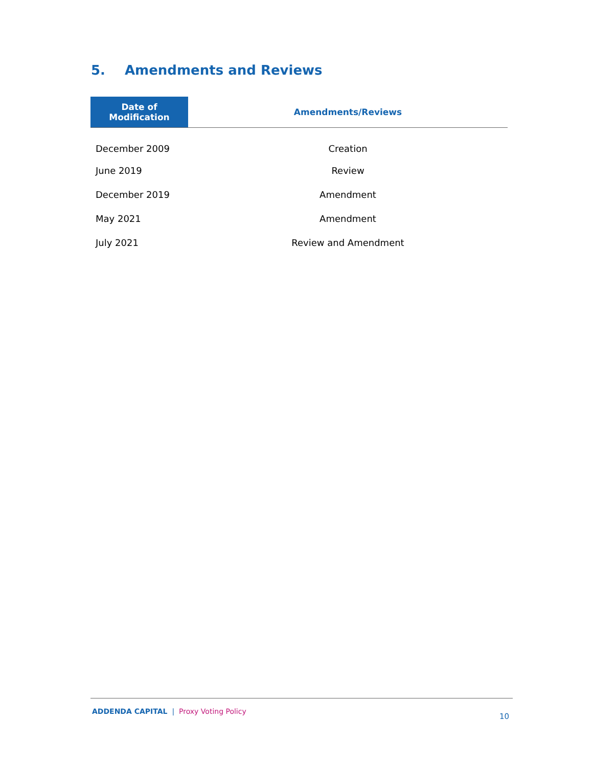5. Amendments and Reviews
| Date of Modification | Amendments/Reviews |
| --- | --- |
| December 2009 | Creation |
| June 2019 | Review |
| December 2019 | Amendment |
| May 2021 | Amendment |
| July 2021 | Review and Amendment |
ADDENDA CAPITAL | Proxy Voting Policy
10